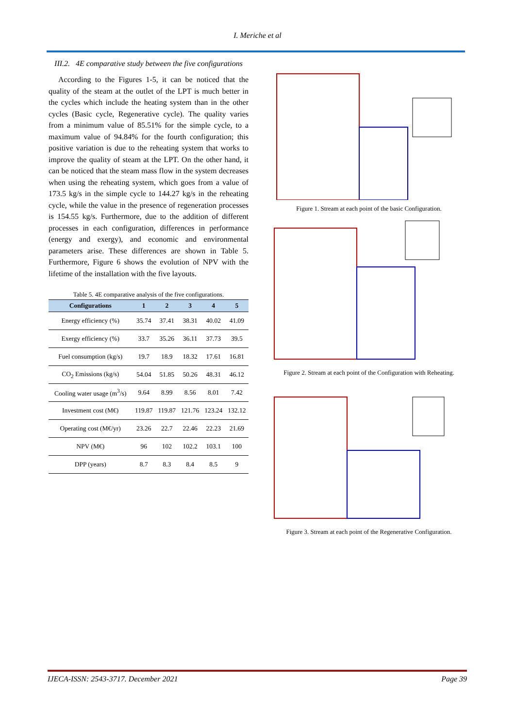I. Meriche et al
III.2. 4E comparative study between the five configurations
According to the Figures 1-5, it can be noticed that the quality of the steam at the outlet of the LPT is much better in the cycles which include the heating system than in the other cycles (Basic cycle, Regenerative cycle). The quality varies from a minimum value of 85.51% for the simple cycle, to a maximum value of 94.84% for the fourth configuration; this positive variation is due to the reheating system that works to improve the quality of steam at the LPT. On the other hand, it can be noticed that the steam mass flow in the system decreases when using the reheating system, which goes from a value of 173.5 kg/s in the simple cycle to 144.27 kg/s in the reheating cycle, while the value in the presence of regeneration processes is 154.55 kg/s. Furthermore, due to the addition of different processes in each configuration, differences in performance (energy and exergy), and economic and environmental parameters arise. These differences are shown in Table 5. Furthermore, Figure 6 shows the evolution of NPV with the lifetime of the installation with the five layouts.
Table 5. 4E comparative analysis of the five configurations.
| Configurations | 1 | 2 | 3 | 4 | 5 |
| --- | --- | --- | --- | --- | --- |
| Energy efficiency (%) | 35.74 | 37.41 | 38.31 | 40.02 | 41.09 |
| Exergy efficiency (%) | 33.7 | 35.26 | 36.11 | 37.73 | 39.5 |
| Fuel consumption (kg/s) | 19.7 | 18.9 | 18.32 | 17.61 | 16.81 |
| CO<sub>2</sub> Emissions (kg/s) | 54.04 | 51.85 | 50.26 | 48.31 | 46.12 |
| Cooling water usage (m<sup>3</sup>/s) | 9.64 | 8.99 | 8.56 | 8.01 | 7.42 |
| Investment cost (M€) | 119.87 | 119.87 | 121.76 | 123.24 | 132.12 |
| Operating cost (M€/yr) | 23.26 | 22.7 | 22.46 | 22.23 | 21.69 |
| NPV (M€) | 96 | 102 | 102.2 | 103.1 | 100 |
| DPP (years) | 8.7 | 8.3 | 8.4 | 8.5 | 9 |
Figure 1. Stream at each point of the basic Configuration.
Figure 2. Stream at each point of the Configuration with Reheating.
Figure 3. Stream at each point of the Regenerative Configuration.
IJECA-ISSN: 2543-3717. December 2021 Page 39